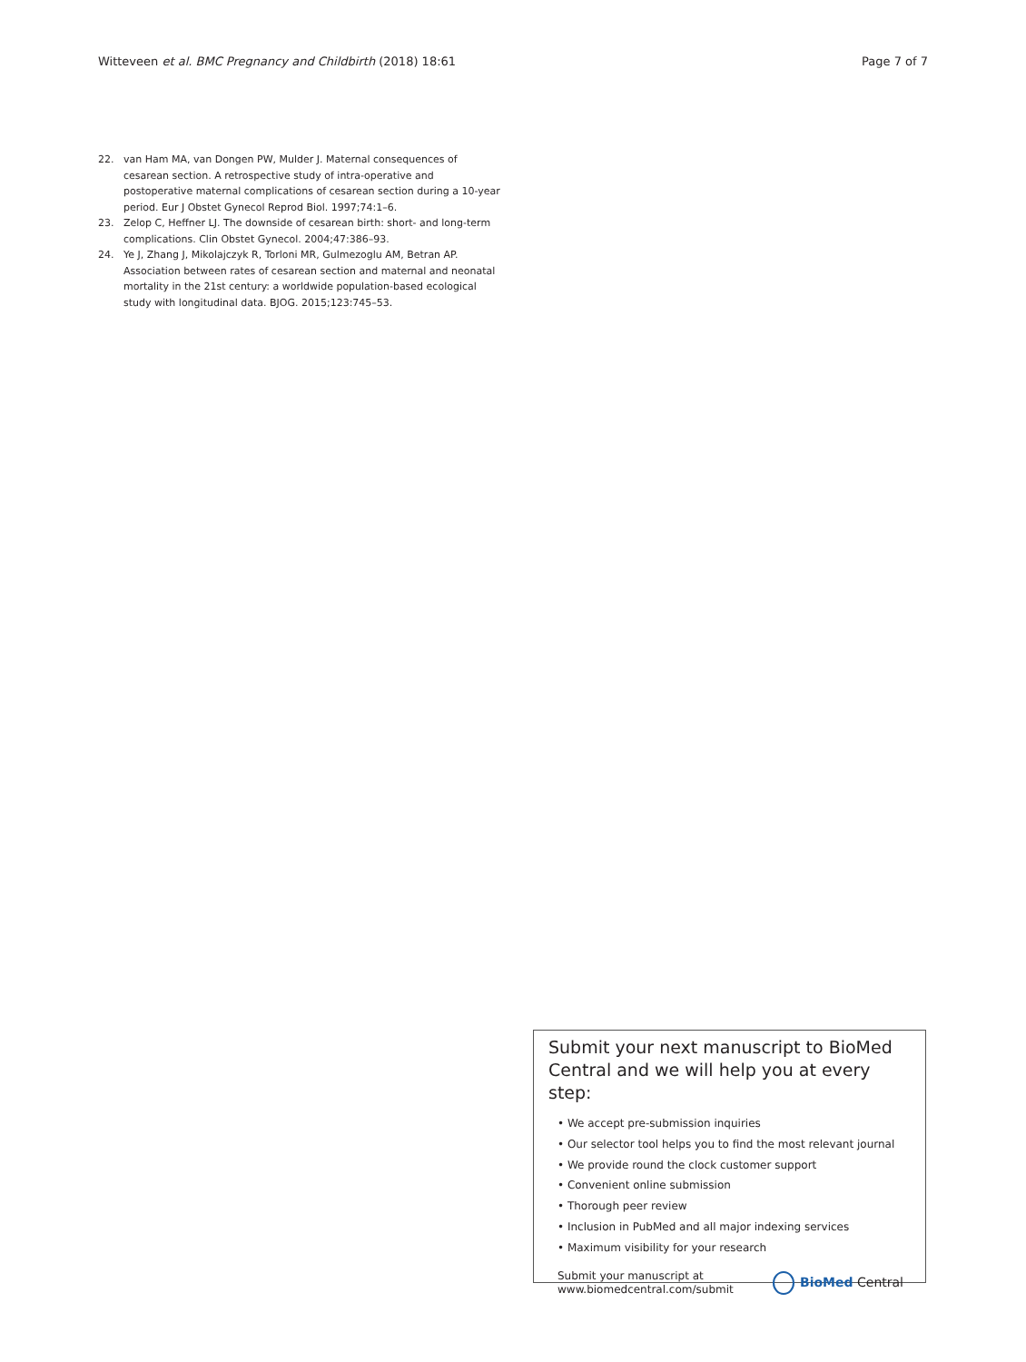Witteveen et al. BMC Pregnancy and Childbirth (2018) 18:61 Page 7 of 7
22. van Ham MA, van Dongen PW, Mulder J. Maternal consequences of cesarean section. A retrospective study of intra-operative and postoperative maternal complications of cesarean section during a 10-year period. Eur J Obstet Gynecol Reprod Biol. 1997;74:1–6.
23. Zelop C, Heffner LJ. The downside of cesarean birth: short- and long-term complications. Clin Obstet Gynecol. 2004;47:386–93.
24. Ye J, Zhang J, Mikolajczyk R, Torloni MR, Gulmezoglu AM, Betran AP. Association between rates of cesarean section and maternal and neonatal mortality in the 21st century: a worldwide population-based ecological study with longitudinal data. BJOG. 2015;123:745–53.
Submit your next manuscript to BioMed Central and we will help you at every step:
• We accept pre-submission inquiries
• Our selector tool helps you to find the most relevant journal
• We provide round the clock customer support
• Convenient online submission
• Thorough peer review
• Inclusion in PubMed and all major indexing services
• Maximum visibility for your research
Submit your manuscript at
www.biomedcentral.com/submit
BioMed Central